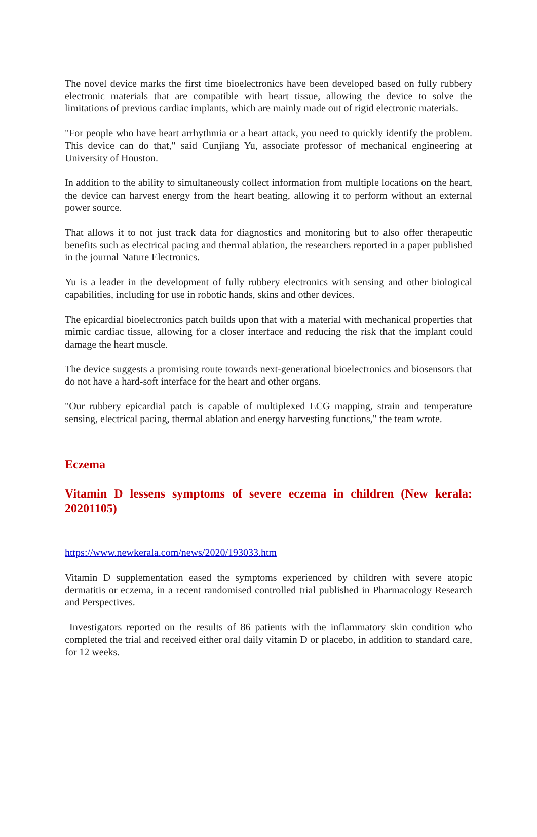The novel device marks the first time bioelectronics have been developed based on fully rubbery electronic materials that are compatible with heart tissue, allowing the device to solve the limitations of previous cardiac implants, which are mainly made out of rigid electronic materials.
"For people who have heart arrhythmia or a heart attack, you need to quickly identify the problem. This device can do that," said Cunjiang Yu, associate professor of mechanical engineering at University of Houston.
In addition to the ability to simultaneously collect information from multiple locations on the heart, the device can harvest energy from the heart beating, allowing it to perform without an external power source.
That allows it to not just track data for diagnostics and monitoring but to also offer therapeutic benefits such as electrical pacing and thermal ablation, the researchers reported in a paper published in the journal Nature Electronics.
Yu is a leader in the development of fully rubbery electronics with sensing and other biological capabilities, including for use in robotic hands, skins and other devices.
The epicardial bioelectronics patch builds upon that with a material with mechanical properties that mimic cardiac tissue, allowing for a closer interface and reducing the risk that the implant could damage the heart muscle.
The device suggests a promising route towards next-generational bioelectronics and biosensors that do not have a hard-soft interface for the heart and other organs.
"Our rubbery epicardial patch is capable of multiplexed ECG mapping, strain and temperature sensing, electrical pacing, thermal ablation and energy harvesting functions," the team wrote.
Eczema
Vitamin D lessens symptoms of severe eczema in children (New kerala: 20201105)
https://www.newkerala.com/news/2020/193033.htm
Vitamin D supplementation eased the symptoms experienced by children with severe atopic dermatitis or eczema, in a recent randomised controlled trial published in Pharmacology Research and Perspectives.
Investigators reported on the results of 86 patients with the inflammatory skin condition who completed the trial and received either oral daily vitamin D or placebo, in addition to standard care, for 12 weeks.